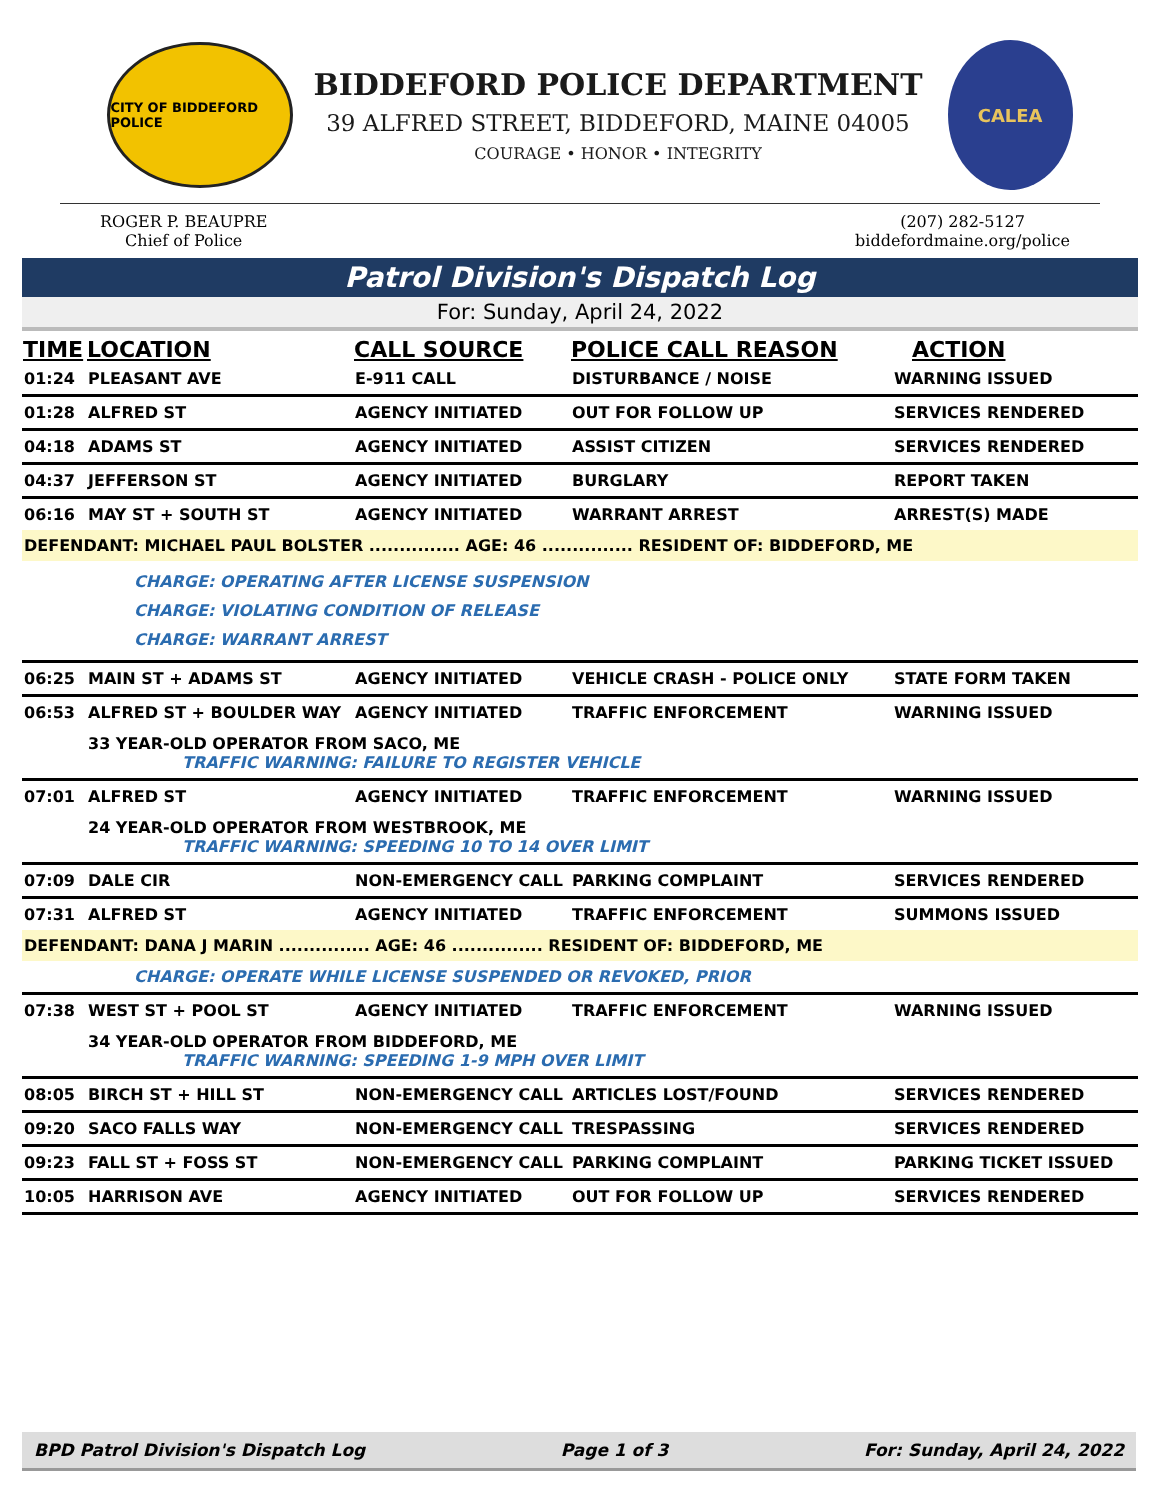CITY OF BIDDEFORD POLICE
BIDDEFORD POLICE DEPARTMENT
39 ALFRED STREET, BIDDEFORD, MAINE 04005
COURAGE • HONOR • INTEGRITY
CALEA
ROGER P. BEAUPRE
Chief of Police
(207) 282-5127
biddefordmaine.org/police
Patrol Division's Dispatch Log
For: Sunday, April 24, 2022
| TIME | LOCATION | CALL SOURCE | POLICE CALL REASON | ACTION |
| --- | --- | --- | --- | --- |
| 01:24 | PLEASANT AVE | E-911 CALL | DISTURBANCE / NOISE | WARNING ISSUED |
| 01:28 | ALFRED ST | AGENCY INITIATED | OUT FOR FOLLOW UP | SERVICES RENDERED |
| 04:18 | ADAMS ST | AGENCY INITIATED | ASSIST CITIZEN | SERVICES RENDERED |
| 04:37 | JEFFERSON ST | AGENCY INITIATED | BURGLARY | REPORT TAKEN |
| 06:16 | MAY ST + SOUTH ST | AGENCY INITIATED | WARRANT ARREST | ARREST(S) MADE |
| DEFENDANT: MICHAEL PAUL BOLSTER ............... AGE: 46 ............... RESIDENT OF: BIDDEFORD, ME | | | | |
| | CHARGE: OPERATING AFTER LICENSE SUSPENSION CHARGE: VIOLATING CONDITION OF RELEASE CHARGE: WARRANT ARREST | | | |
| 06:25 | MAIN ST + ADAMS ST | AGENCY INITIATED | VEHICLE CRASH - POLICE ONLY | STATE FORM TAKEN |
| 06:53 | ALFRED ST + BOULDER WAY | AGENCY INITIATED | TRAFFIC ENFORCEMENT | WARNING ISSUED |
| | 33 YEAR-OLD OPERATOR FROM SACO, ME TRAFFIC WARNING: FAILURE TO REGISTER VEHICLE | | | |
| 07:01 | ALFRED ST | AGENCY INITIATED | TRAFFIC ENFORCEMENT | WARNING ISSUED |
| | 24 YEAR-OLD OPERATOR FROM WESTBROOK, ME TRAFFIC WARNING: SPEEDING 10 TO 14 OVER LIMIT | | | |
| 07:09 | DALE CIR | NON-EMERGENCY CALL | PARKING COMPLAINT | SERVICES RENDERED |
| 07:31 | ALFRED ST | AGENCY INITIATED | TRAFFIC ENFORCEMENT | SUMMONS ISSUED |
| DEFENDANT: DANA J MARIN ............... AGE: 46 ............... RESIDENT OF: BIDDEFORD, ME | | | | |
| | CHARGE: OPERATE WHILE LICENSE SUSPENDED OR REVOKED, PRIOR | | | |
| 07:38 | WEST ST + POOL ST | AGENCY INITIATED | TRAFFIC ENFORCEMENT | WARNING ISSUED |
| | 34 YEAR-OLD OPERATOR FROM BIDDEFORD, ME TRAFFIC WARNING: SPEEDING 1-9 MPH OVER LIMIT | | | |
| 08:05 | BIRCH ST + HILL ST | NON-EMERGENCY CALL | ARTICLES LOST/FOUND | SERVICES RENDERED |
| 09:20 | SACO FALLS WAY | NON-EMERGENCY CALL | TRESPASSING | SERVICES RENDERED |
| 09:23 | FALL ST + FOSS ST | NON-EMERGENCY CALL | PARKING COMPLAINT | PARKING TICKET ISSUED |
| 10:05 | HARRISON AVE | AGENCY INITIATED | OUT FOR FOLLOW UP | SERVICES RENDERED |
BPD Patrol Division's Dispatch Log Page 1 of 3 For: Sunday, April 24, 2022